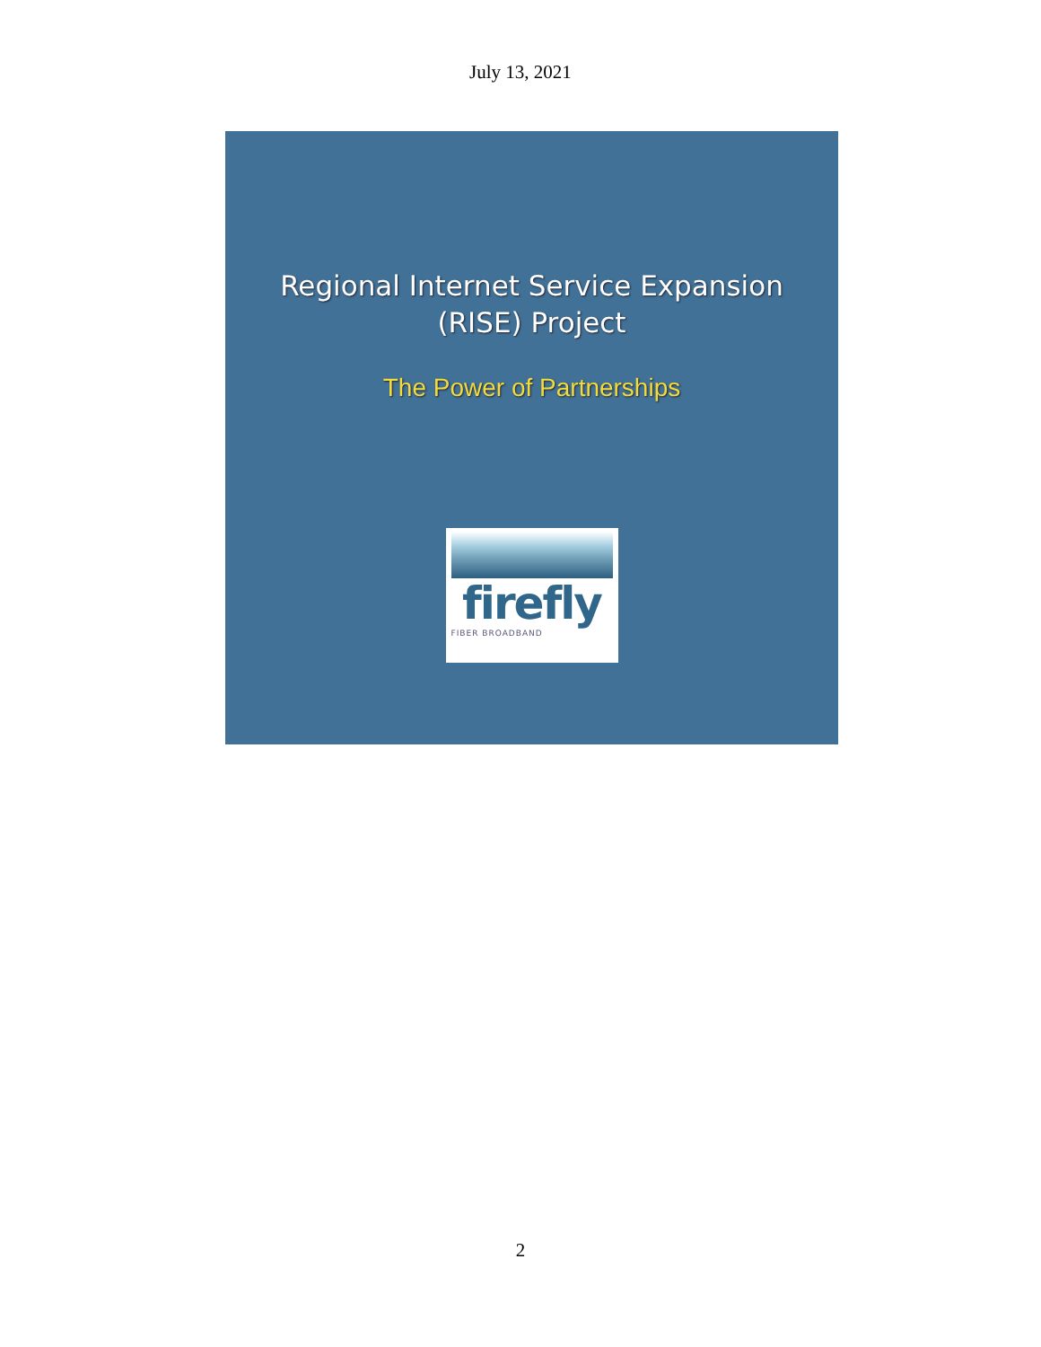July 13, 2021
Regional Internet Service Expansion
(RISE) Project
The Power of Partnerships
firefly
FIBER BROADBAND
2